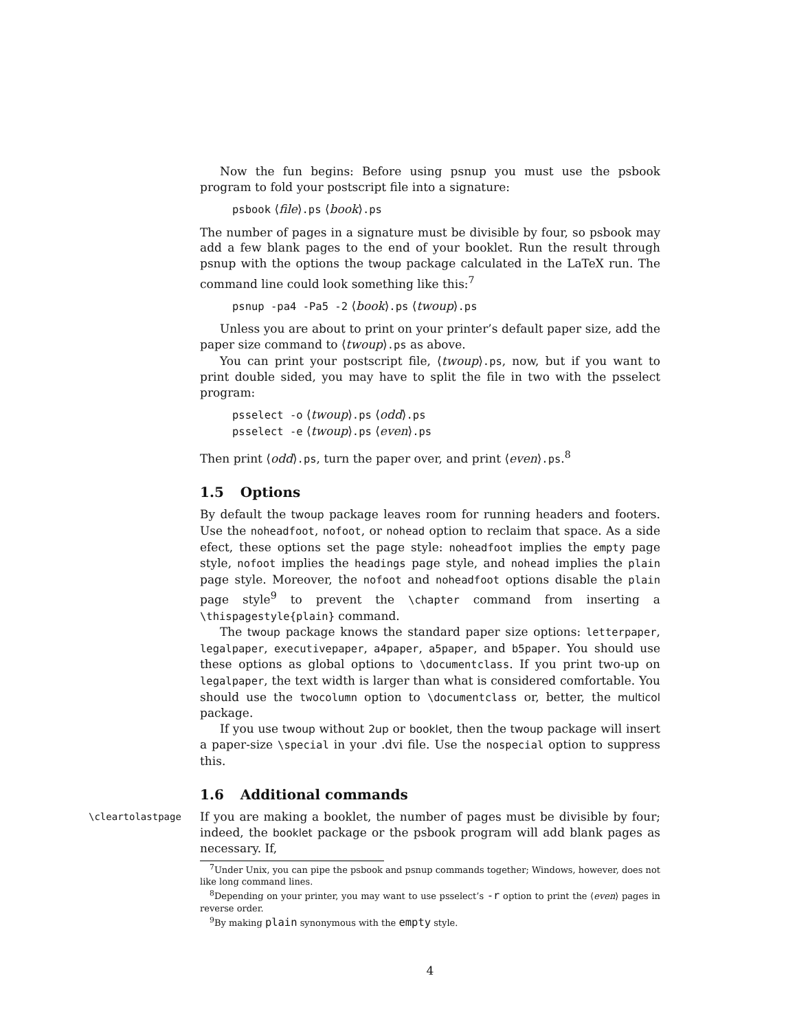Now the fun begins: Before using psnup you must use the psbook program to fold your postscript file into a signature:
psbook ⟨file⟩.ps ⟨book⟩.ps
The number of pages in a signature must be divisible by four, so psbook may add a few blank pages to the end of your booklet. Run the result through psnup with the options the twoup package calculated in the LaTeX run. The command line could look something like this:<sup>7</sup>
psnup -pa4 -Pa5 -2 ⟨book⟩.ps ⟨twoup⟩.ps
Unless you are about to print on your printer’s default paper size, add the paper size command to ⟨twoup⟩.ps as above.
You can print your postscript file, ⟨twoup⟩.ps, now, but if you want to print double sided, you may have to split the file in two with the psselect program:
psselect -o ⟨twoup⟩.ps ⟨odd⟩.ps
psselect -e ⟨twoup⟩.ps ⟨even⟩.ps
Then print ⟨odd⟩.ps, turn the paper over, and print ⟨even⟩.ps.<sup>8</sup>
1.5 Options
By default the twoup package leaves room for running headers and footers. Use the noheadfoot, nofoot, or nohead option to reclaim that space. As a side efect, these options set the page style: noheadfoot implies the empty page style, nofoot implies the headings page style, and nohead implies the plain page style. Moreover, the nofoot and noheadfoot options disable the plain page style<sup>9</sup> to prevent the \chapter command from inserting a \thispagestyle{plain} command.
The twoup package knows the standard paper size options: letterpaper, legalpaper, executivepaper, a4paper, a5paper, and b5paper. You should use these options as global options to \documentclass. If you print two-up on legalpaper, the text width is larger than what is considered comfortable. You should use the twocolumn option to \documentclass or, better, the multicol package.
If you use twoup without 2up or booklet, then the twoup package will insert a paper-size \special in your .dvi file. Use the nospecial option to suppress this.
1.6 Additional commands
\cleartolastpage If you are making a booklet, the number of pages must be divisible by four; indeed, the booklet package or the psbook program will add blank pages as necessary. If,
<sup>7</sup> Under Unix, you can pipe the psbook and psnup commands together; Windows, however, does not like long command lines.
<sup>8</sup> Depending on your printer, you may want to use psselect’s -r option to print the ⟨even⟩ pages in reverse order.
<sup>9</sup> By making plain synonymous with the empty style.
4